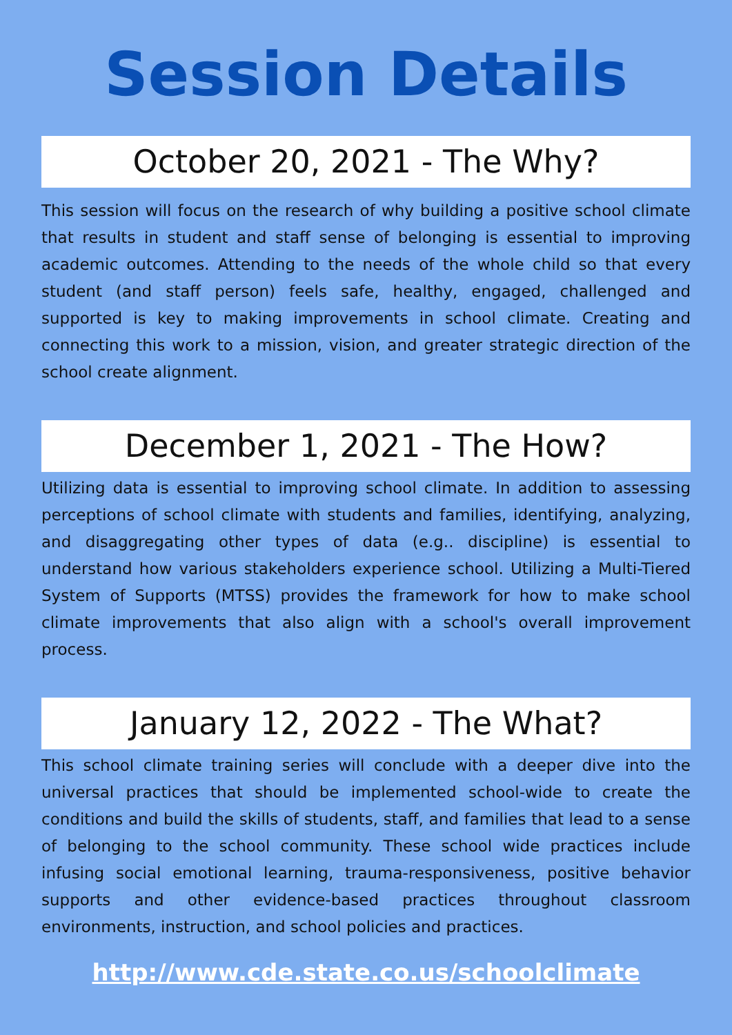Session Details
October 20, 2021 - The Why?
This session will focus on the research of why building a positive school climate that results in student and staff sense of belonging is essential to improving academic outcomes. Attending to the needs of the whole child so that every student (and staff person) feels safe, healthy, engaged, challenged and supported is key to making improvements in school climate. Creating and connecting this work to a mission, vision, and greater strategic direction of the school create alignment.
December 1, 2021 - The How?
Utilizing data is essential to improving school climate. In addition to assessing perceptions of school climate with students and families, identifying, analyzing, and disaggregating other types of data (e.g.. discipline) is essential to understand how various stakeholders experience school. Utilizing a Multi-Tiered System of Supports (MTSS) provides the framework for how to make school climate improvements that also align with a school's overall improvement process.
January 12, 2022 - The What?
This school climate training series will conclude with a deeper dive into the universal practices that should be implemented school-wide to create the conditions and build the skills of students, staff, and families that lead to a sense of belonging to the school community. These school wide practices include infusing social emotional learning, trauma-responsiveness, positive behavior supports and other evidence-based practices throughout classroom environments, instruction, and school policies and practices.
http://www.cde.state.co.us/schoolclimate